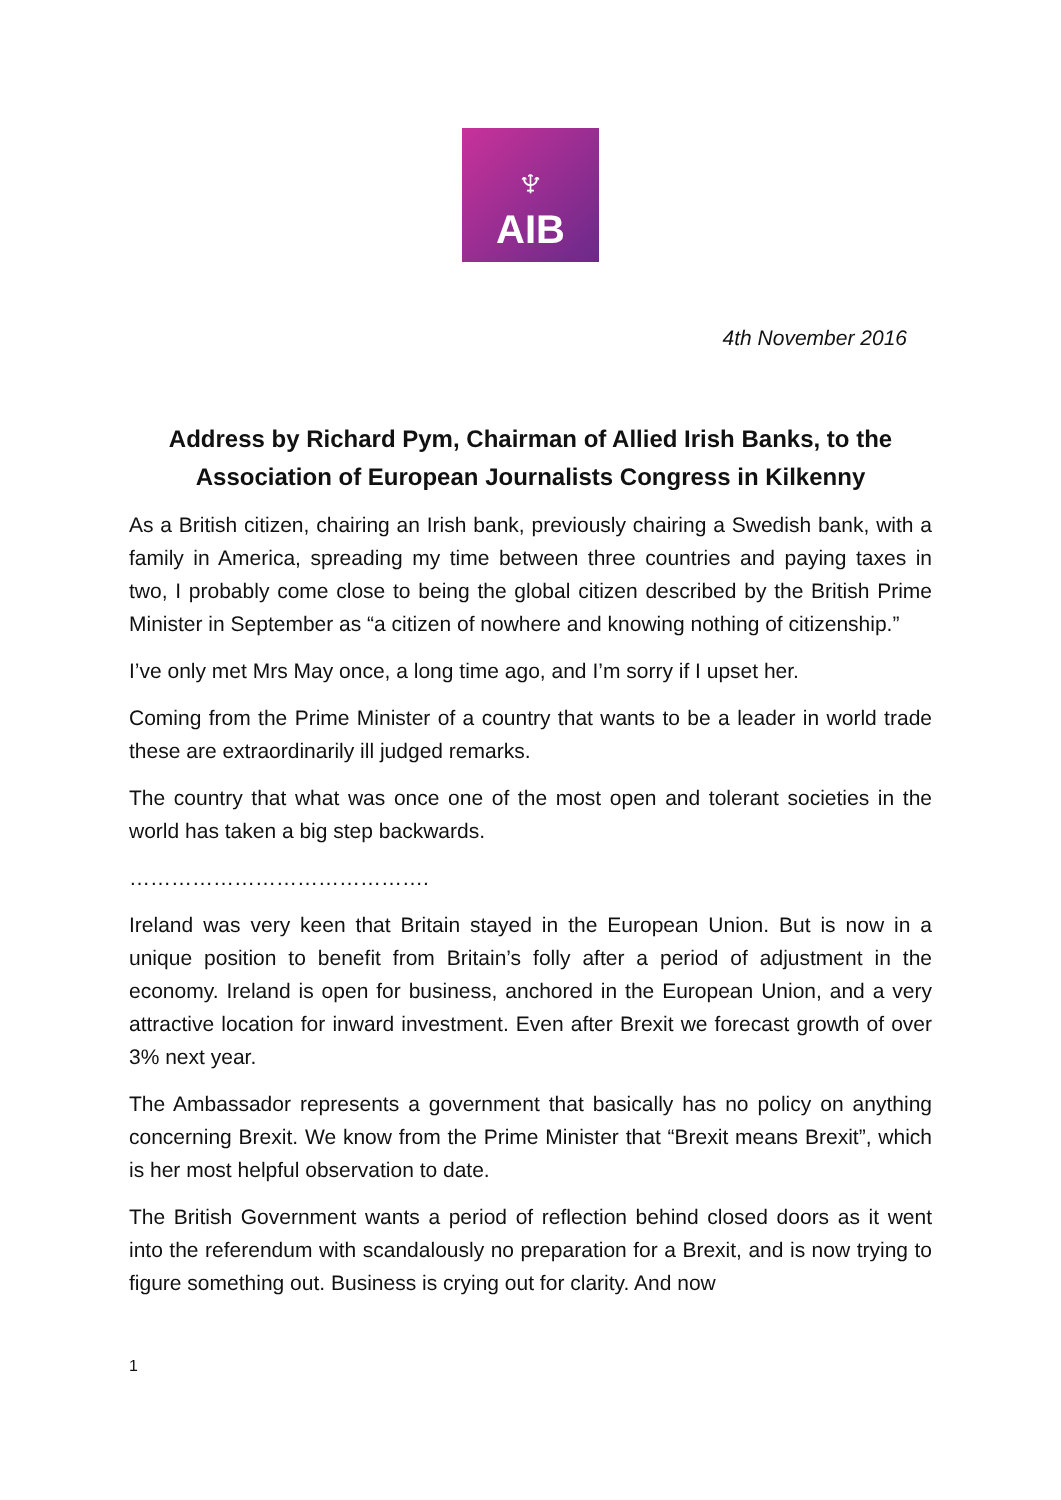♆
AIB
4th November 2016
Address by Richard Pym, Chairman of Allied Irish Banks, to the Association of European Journalists Congress in Kilkenny
As a British citizen, chairing an Irish bank, previously chairing a Swedish bank, with a family in America, spreading my time between three countries and paying taxes in two, I probably come close to being the global citizen described by the British Prime Minister in September as “a citizen of nowhere and knowing nothing of citizenship.”
I’ve only met Mrs May once, a long time ago, and I’m sorry if I upset her.
Coming from the Prime Minister of a country that wants to be a leader in world trade these are extraordinarily ill judged remarks.
The country that what was once one of the most open and tolerant societies in the world has taken a big step backwards.
…………………………………….
Ireland was very keen that Britain stayed in the European Union. But is now in a unique position to benefit from Britain’s folly after a period of adjustment in the economy. Ireland is open for business, anchored in the European Union, and a very attractive location for inward investment. Even after Brexit we forecast growth of over 3% next year.
The Ambassador represents a government that basically has no policy on anything concerning Brexit. We know from the Prime Minister that “Brexit means Brexit”, which is her most helpful observation to date.
The British Government wants a period of reflection behind closed doors as it went into the referendum with scandalously no preparation for a Brexit, and is now trying to figure something out. Business is crying out for clarity. And now
1